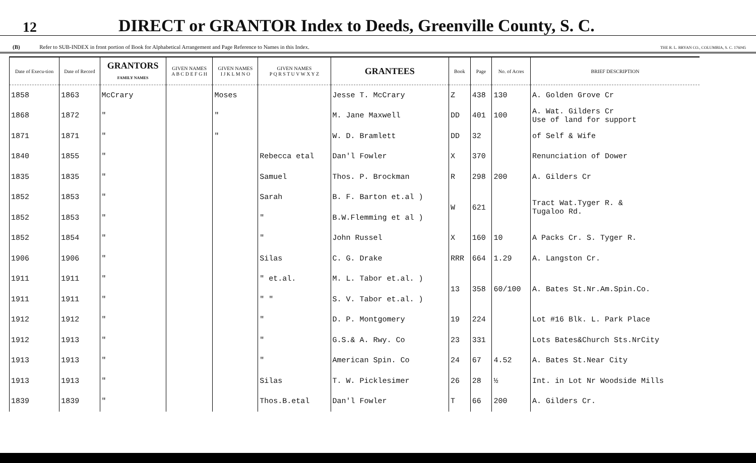12
DIRECT or GRANTOR Index to Deeds, Greenville County, S. C.
(B) Refer to SUB-INDEX in front portion of Book for Alphabetical Arrangement and Page Reference to Names in this Index. THE R. L. BRYAN CO., COLUMBIA, S. C. 176045
| Date of Execu-tion | Date of Record | GRANTORS FAMILY NAMES | GIVEN NAMES A B C D E F G H | GIVEN NAMES I J K L M N O | GIVEN NAMES P Q R S T U V W X Y Z | GRANTEES | Book | Page | No. of Acres | BRIEF DESCRIPTION |
| --- | --- | --- | --- | --- | --- | --- | --- | --- | --- | --- |
| 1858 | 1863 | McCrary | | Moses | | Jesse T. McCrary | Z | 438 | 130 | A. Golden Grove Cr |
| 1868 | 1872 | " | | " | | M. Jane Maxwell | DD | 401 | 100 | A. Wat. Gilders Cr Use of land for support |
| 1871 | 1871 | " | | " | | W. D. Bramlett | DD | 32 | | of Self & Wife |
| 1840 | 1855 | " | | | Rebecca etal | Dan'l Fowler | X | 370 | | Renunciation of Dower |
| 1835 | 1835 | " | | | Samuel | Thos. P. Brockman | R | 298 | 200 | A. Gilders Cr |
| 1852 | 1853 | " | | | Sarah | B. F. Barton et.al ) | W | 621 | | Tract Wat.Tyger R. & Tugaloo Rd. |
| 1852 | 1853 | " | | | " | B.W.Flemming et al ) | | | | |
| 1852 | 1854 | " | | | " | John Russel | X | 160 | 10 | A Packs Cr. S. Tyger R. |
| 1906 | 1906 | " | | | Silas | C. G. Drake | RRR | 664 | 1.29 | A. Langston Cr. |
| 1911 | 1911 | " | | | " et.al. | M. L. Tabor et.al. ) | 13 | 358 | 60/100 | A. Bates St.Nr.Am.Spin.Co. |
| 1911 | 1911 | " | | | " " | S. V. Tabor et.al. ) | | | | |
| 1912 | 1912 | " | | | " | D. P. Montgomery | 19 | 224 | | Lot #16 Blk. L. Park Place |
| 1912 | 1913 | " | | | " | G.S.& A. Rwy. Co | 23 | 331 | | Lots Bates&Church Sts.NrCity |
| 1913 | 1913 | " | | | " | American Spin. Co | 24 | 67 | 4.52 | A. Bates St.Near City |
| 1913 | 1913 | " | | | Silas | T. W. Picklesimer | 26 | 28 | ½ | Int. in Lot Nr Woodside Mills |
| 1839 | 1839 | " | | | Thos.B.etal | Dan'l Fowler | T | 66 | 200 | A. Gilders Cr. |